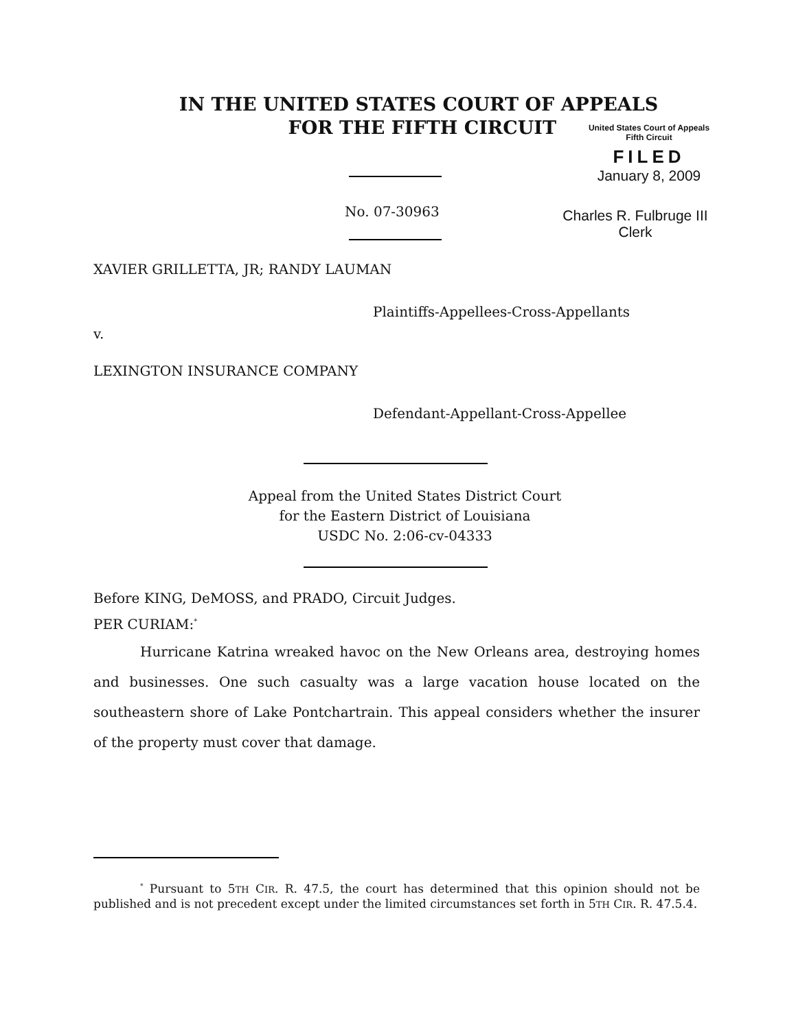IN THE UNITED STATES COURT OF APPEALS
FOR THE FIFTH CIRCUIT
United States Court of Appeals
Fifth Circuit
FILED
January 8, 2009
No. 07-30963
Charles R. Fulbruge III
Clerk
XAVIER GRILLETTA, JR; RANDY LAUMAN
Plaintiffs-Appellees-Cross-Appellants
v.
LEXINGTON INSURANCE COMPANY
Defendant-Appellant-Cross-Appellee
Appeal from the United States District Court
for the Eastern District of Louisiana
USDC No. 2:06-cv-04333
Before KING, DeMOSS, and PRADO, Circuit Judges.
PER CURIAM:<sup>*</sup>
Hurricane Katrina wreaked havoc on the New Orleans area, destroying homes and businesses. One such casualty was a large vacation house located on the southeastern shore of Lake Pontchartrain. This appeal considers whether the insurer of the property must cover that damage.
<sup>*</sup> Pursuant to 5TH CIR. R. 47.5, the court has determined that this opinion should not be published and is not precedent except under the limited circumstances set forth in 5TH CIR. R. 47.5.4.